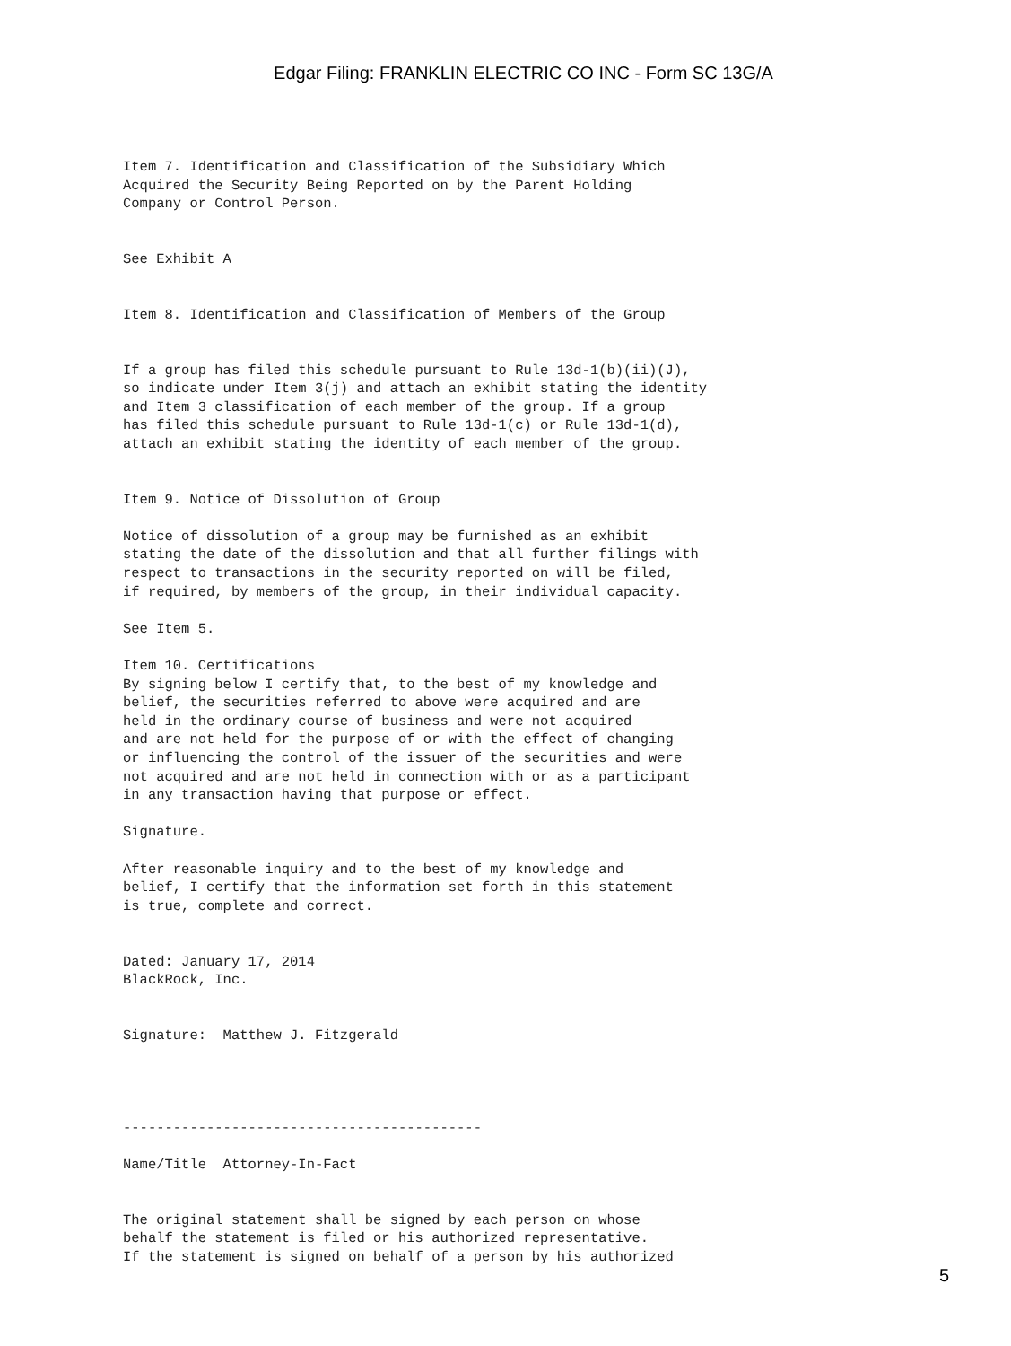Edgar Filing: FRANKLIN ELECTRIC CO INC - Form SC 13G/A
Item 7. Identification and Classification of the Subsidiary Which
Acquired the Security Being Reported on by the Parent Holding
Company or Control Person.


See Exhibit A


Item 8. Identification and Classification of Members of the Group


If a group has filed this schedule pursuant to Rule 13d-1(b)(ii)(J),
so indicate under Item 3(j) and attach an exhibit stating the identity
and Item 3 classification of each member of the group. If a group
has filed this schedule pursuant to Rule 13d-1(c) or Rule 13d-1(d),
attach an exhibit stating the identity of each member of the group.


Item 9. Notice of Dissolution of Group

Notice of dissolution of a group may be furnished as an exhibit
stating the date of the dissolution and that all further filings with
respect to transactions in the security reported on will be filed,
if required, by members of the group, in their individual capacity.

See Item 5.

Item 10. Certifications
By signing below I certify that, to the best of my knowledge and
belief, the securities referred to above were acquired and are
held in the ordinary course of business and were not acquired
and are not held for the purpose of or with the effect of changing
or influencing the control of the issuer of the securities and were
not acquired and are not held in connection with or as a participant
in any transaction having that purpose or effect.

Signature.

After reasonable inquiry and to the best of my knowledge and
belief, I certify that the information set forth in this statement
is true, complete and correct.


Dated: January 17, 2014
BlackRock, Inc.


Signature:  Matthew J. Fitzgerald




-------------------------------------------

Name/Title  Attorney-In-Fact


The original statement shall be signed by each person on whose
behalf the statement is filed or his authorized representative.
If the statement is signed on behalf of a person by his authorized
5